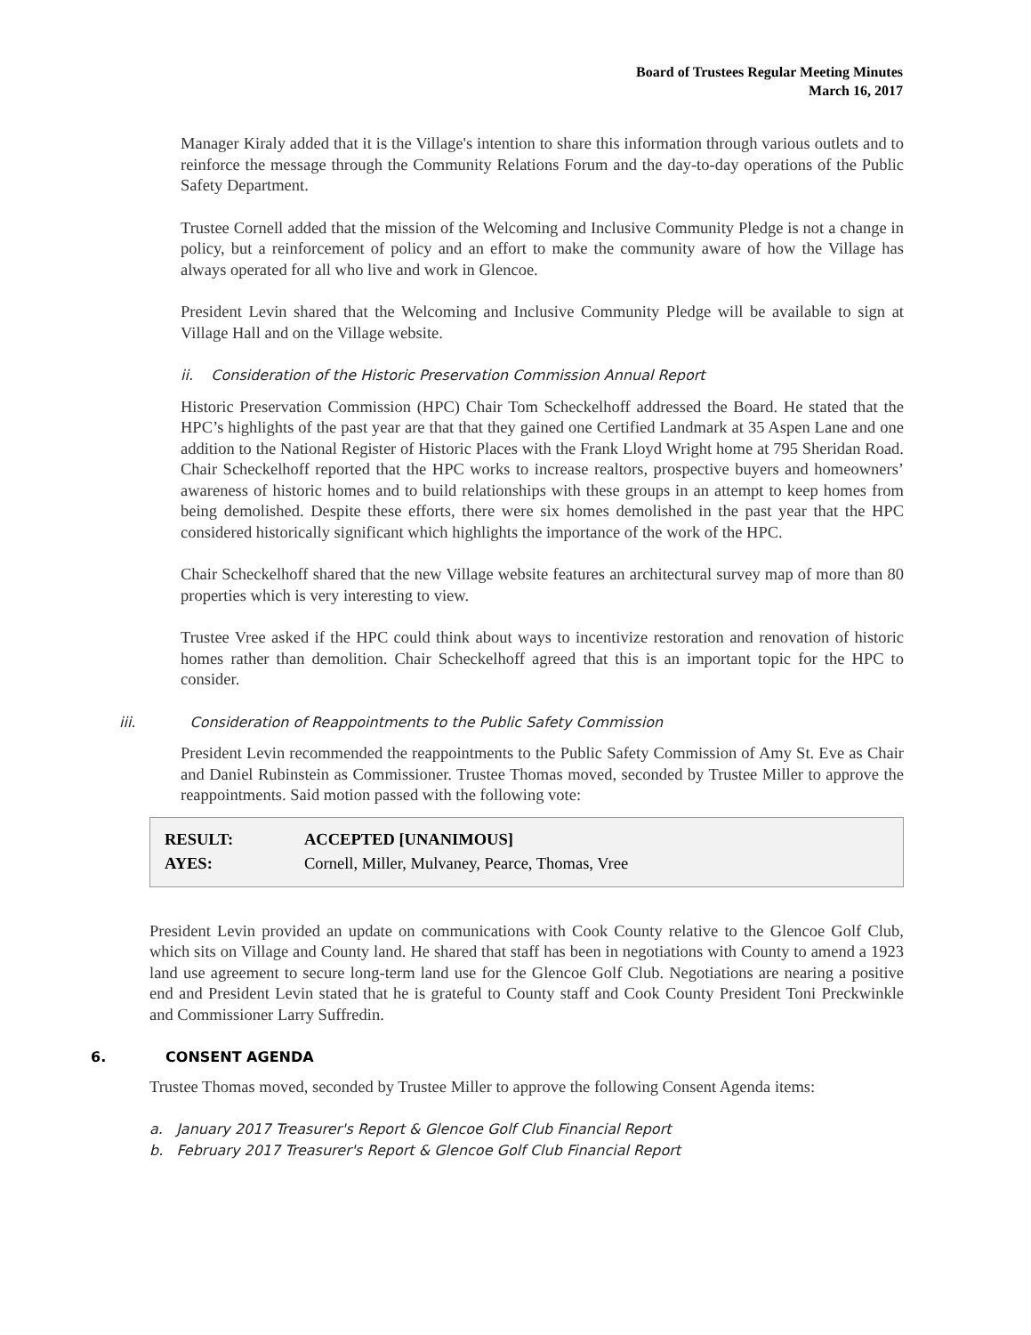Board of Trustees Regular Meeting Minutes
March 16, 2017
Manager Kiraly added that it is the Village's intention to share this information through various outlets and to reinforce the message through the Community Relations Forum and the day-to-day operations of the Public Safety Department.
Trustee Cornell added that the mission of the Welcoming and Inclusive Community Pledge is not a change in policy, but a reinforcement of policy and an effort to make the community aware of how the Village has always operated for all who live and work in Glencoe.
President Levin shared that the Welcoming and Inclusive Community Pledge will be available to sign at Village Hall and on the Village website.
ii. Consideration of the Historic Preservation Commission Annual Report
Historic Preservation Commission (HPC) Chair Tom Scheckelhoff addressed the Board. He stated that the HPC’s highlights of the past year are that that they gained one Certified Landmark at 35 Aspen Lane and one addition to the National Register of Historic Places with the Frank Lloyd Wright home at 795 Sheridan Road. Chair Scheckelhoff reported that the HPC works to increase realtors, prospective buyers and homeowners’ awareness of historic homes and to build relationships with these groups in an attempt to keep homes from being demolished. Despite these efforts, there were six homes demolished in the past year that the HPC considered historically significant which highlights the importance of the work of the HPC.
Chair Scheckelhoff shared that the new Village website features an architectural survey map of more than 80 properties which is very interesting to view.
Trustee Vree asked if the HPC could think about ways to incentivize restoration and renovation of historic homes rather than demolition. Chair Scheckelhoff agreed that this is an important topic for the HPC to consider.
iii. Consideration of Reappointments to the Public Safety Commission
President Levin recommended the reappointments to the Public Safety Commission of Amy St. Eve as Chair and Daniel Rubinstein as Commissioner. Trustee Thomas moved, seconded by Trustee Miller to approve the reappointments. Said motion passed with the following vote:
| RESULT: | ACCEPTED [UNANIMOUS] |
| AYES: | Cornell, Miller, Mulvaney, Pearce, Thomas, Vree |
President Levin provided an update on communications with Cook County relative to the Glencoe Golf Club, which sits on Village and County land. He shared that staff has been in negotiations with County to amend a 1923 land use agreement to secure long-term land use for the Glencoe Golf Club. Negotiations are nearing a positive end and President Levin stated that he is grateful to County staff and Cook County President Toni Preckwinkle and Commissioner Larry Suffredin.
6. CONSENT AGENDA
Trustee Thomas moved, seconded by Trustee Miller to approve the following Consent Agenda items:
a. January 2017 Treasurer's Report & Glencoe Golf Club Financial Report
b. February 2017 Treasurer's Report & Glencoe Golf Club Financial Report